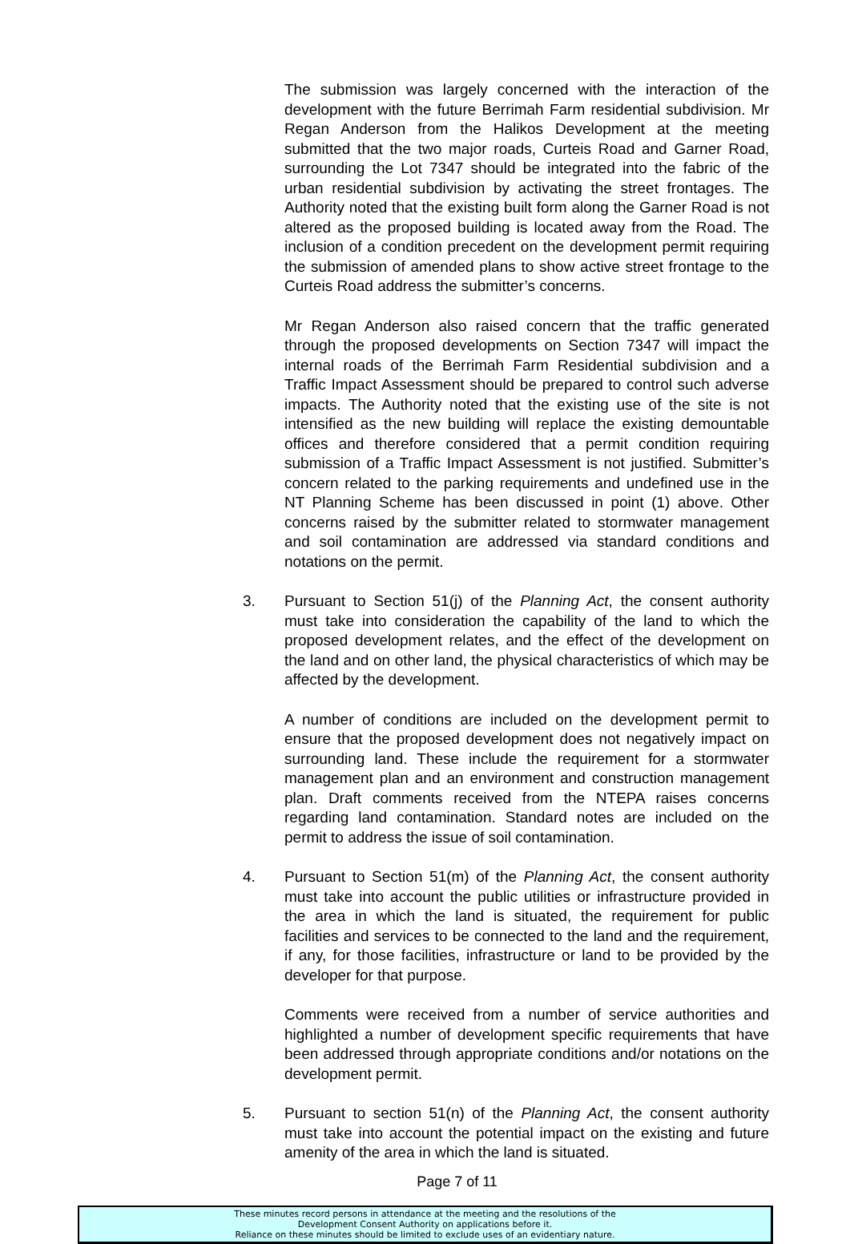The submission was largely concerned with the interaction of the development with the future Berrimah Farm residential subdivision. Mr Regan Anderson from the Halikos Development at the meeting submitted that the two major roads, Curteis Road and Garner Road, surrounding the Lot 7347 should be integrated into the fabric of the urban residential subdivision by activating the street frontages. The Authority noted that the existing built form along the Garner Road is not altered as the proposed building is located away from the Road. The inclusion of a condition precedent on the development permit requiring the submission of amended plans to show active street frontage to the Curteis Road address the submitter’s concerns.
Mr Regan Anderson also raised concern that the traffic generated through the proposed developments on Section 7347 will impact the internal roads of the Berrimah Farm Residential subdivision and a Traffic Impact Assessment should be prepared to control such adverse impacts. The Authority noted that the existing use of the site is not intensified as the new building will replace the existing demountable offices and therefore considered that a permit condition requiring submission of a Traffic Impact Assessment is not justified. Submitter’s concern related to the parking requirements and undefined use in the NT Planning Scheme has been discussed in point (1) above. Other concerns raised by the submitter related to stormwater management and soil contamination are addressed via standard conditions and notations on the permit.
3. Pursuant to Section 51(j) of the Planning Act, the consent authority must take into consideration the capability of the land to which the proposed development relates, and the effect of the development on the land and on other land, the physical characteristics of which may be affected by the development.
A number of conditions are included on the development permit to ensure that the proposed development does not negatively impact on surrounding land. These include the requirement for a stormwater management plan and an environment and construction management plan. Draft comments received from the NTEPA raises concerns regarding land contamination. Standard notes are included on the permit to address the issue of soil contamination.
4. Pursuant to Section 51(m) of the Planning Act, the consent authority must take into account the public utilities or infrastructure provided in the area in which the land is situated, the requirement for public facilities and services to be connected to the land and the requirement, if any, for those facilities, infrastructure or land to be provided by the developer for that purpose.
Comments were received from a number of service authorities and highlighted a number of development specific requirements that have been addressed through appropriate conditions and/or notations on the development permit.
5. Pursuant to section 51(n) of the Planning Act, the consent authority must take into account the potential impact on the existing and future amenity of the area in which the land is situated.
Page 7 of 11
These minutes record persons in attendance at the meeting and the resolutions of the
Development Consent Authority on applications before it.
Reliance on these minutes should be limited to exclude uses of an evidentiary nature.